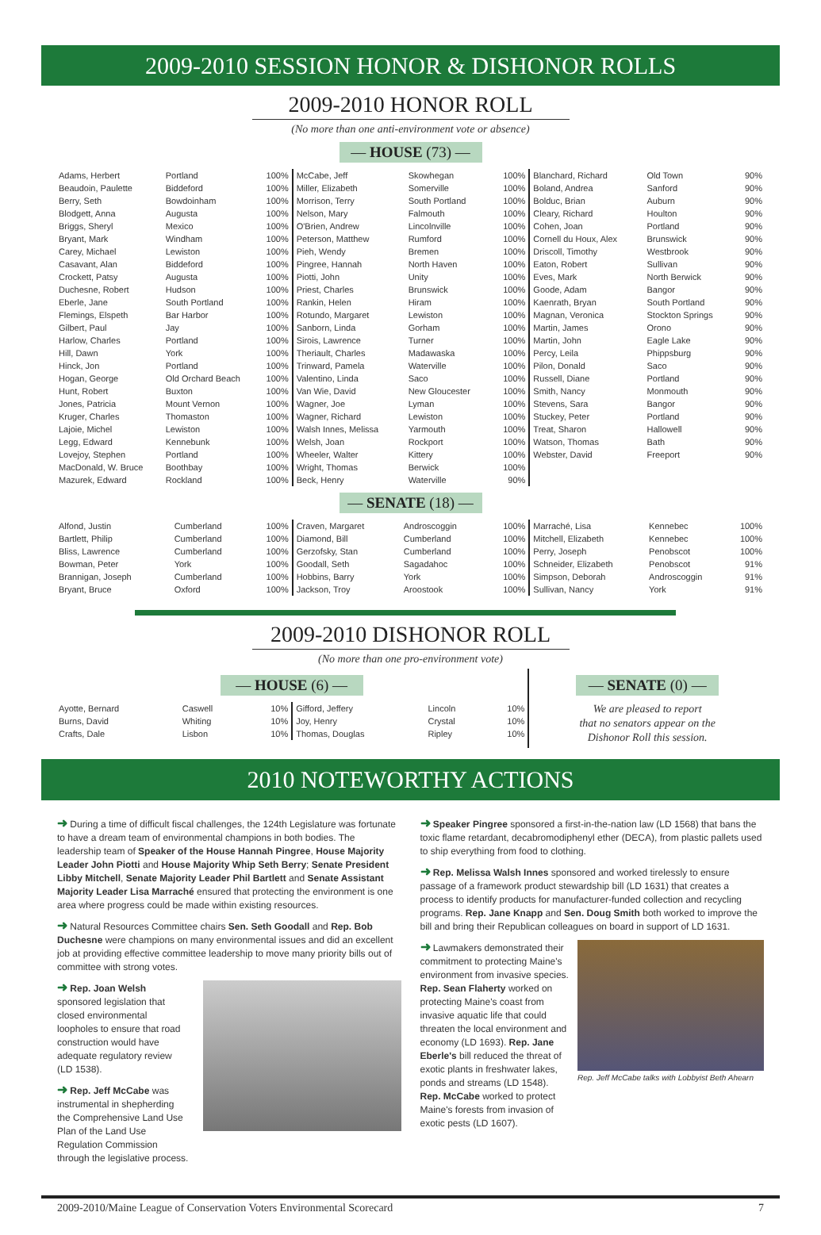2009-2010 SESSION HONOR & DISHONOR ROLLS
2009-2010 HONOR ROLL
(No more than one anti-environment vote or absence)
— HOUSE (73) —
| Adams, Herbert | Portland | 100% |
| Beaudoin, Paulette | Biddeford | 100% |
| Berry, Seth | Bowdoinham | 100% |
| Blodgett, Anna | Augusta | 100% |
| Briggs, Sheryl | Mexico | 100% |
| Bryant, Mark | Windham | 100% |
| Carey, Michael | Lewiston | 100% |
| Casavant, Alan | Biddeford | 100% |
| Crockett, Patsy | Augusta | 100% |
| Duchesne, Robert | Hudson | 100% |
| Eberle, Jane | South Portland | 100% |
| Flemings, Elspeth | Bar Harbor | 100% |
| Gilbert, Paul | Jay | 100% |
| Harlow, Charles | Portland | 100% |
| Hill, Dawn | York | 100% |
| Hinck, Jon | Portland | 100% |
| Hogan, George | Old Orchard Beach | 100% |
| Hunt, Robert | Buxton | 100% |
| Jones, Patricia | Mount Vernon | 100% |
| Kruger, Charles | Thomaston | 100% |
| Lajoie, Michel | Lewiston | 100% |
| Legg, Edward | Kennebunk | 100% |
| Lovejoy, Stephen | Portland | 100% |
| MacDonald, W. Bruce | Boothbay | 100% |
| Mazurek, Edward | Rockland | 100% |
| McCabe, Jeff | Skowhegan | 100% |
| Miller, Elizabeth | Somerville | 100% |
| Morrison, Terry | South Portland | 100% |
| Nelson, Mary | Falmouth | 100% |
| O'Brien, Andrew | Lincolnville | 100% |
| Peterson, Matthew | Rumford | 100% |
| Pieh, Wendy | Bremen | 100% |
| Pingree, Hannah | North Haven | 100% |
| Piotti, John | Unity | 100% |
| Priest, Charles | Brunswick | 100% |
| Rankin, Helen | Hiram | 100% |
| Rotundo, Margaret | Lewiston | 100% |
| Sanborn, Linda | Gorham | 100% |
| Sirois, Lawrence | Turner | 100% |
| Theriault, Charles | Madawaska | 100% |
| Trinward, Pamela | Waterville | 100% |
| Valentino, Linda | Saco | 100% |
| Van Wie, David | New Gloucester | 100% |
| Wagner, Joe | Lyman | 100% |
| Wagner, Richard | Lewiston | 100% |
| Walsh Innes, Melissa | Yarmouth | 100% |
| Welsh, Joan | Rockport | 100% |
| Wheeler, Walter | Kittery | 100% |
| Wright, Thomas | Berwick | 100% |
| Beck, Henry | Waterville | 90% |
| Blanchard, Richard | Old Town | 90% |
| Boland, Andrea | Sanford | 90% |
| Bolduc, Brian | Auburn | 90% |
| Cleary, Richard | Houlton | 90% |
| Cohen, Joan | Portland | 90% |
| Cornell du Houx, Alex | Brunswick | 90% |
| Driscoll, Timothy | Westbrook | 90% |
| Eaton, Robert | Sullivan | 90% |
| Eves, Mark | North Berwick | 90% |
| Goode, Adam | Bangor | 90% |
| Kaenrath, Bryan | South Portland | 90% |
| Magnan, Veronica | Stockton Springs | 90% |
| Martin, James | Orono | 90% |
| Martin, John | Eagle Lake | 90% |
| Percy, Leila | Phippsburg | 90% |
| Pilon, Donald | Saco | 90% |
| Russell, Diane | Portland | 90% |
| Smith, Nancy | Monmouth | 90% |
| Stevens, Sara | Bangor | 90% |
| Stuckey, Peter | Portland | 90% |
| Treat, Sharon | Hallowell | 90% |
| Watson, Thomas | Bath | 90% |
| Webster, David | Freeport | 90% |
— SENATE (18) —
| Alfond, Justin | Cumberland | 100% |
| Bartlett, Philip | Cumberland | 100% |
| Bliss, Lawrence | Cumberland | 100% |
| Bowman, Peter | York | 100% |
| Brannigan, Joseph | Cumberland | 100% |
| Bryant, Bruce | Oxford | 100% |
| Craven, Margaret | Androscoggin | 100% |
| Diamond, Bill | Cumberland | 100% |
| Gerzofsky, Stan | Cumberland | 100% |
| Goodall, Seth | Sagadahoc | 100% |
| Hobbins, Barry | York | 100% |
| Jackson, Troy | Aroostook | 100% |
| Marraché, Lisa | Kennebec | 100% |
| Mitchell, Elizabeth | Kennebec | 100% |
| Perry, Joseph | Penobscot | 100% |
| Schneider, Elizabeth | Penobscot | 91% |
| Simpson, Deborah | Androscoggin | 91% |
| Sullivan, Nancy | York | 91% |
2009-2010 DISHONOR ROLL
(No more than one pro-environment vote)
— HOUSE (6) —
| Ayotte, Bernard | Caswell | 10% |
| Burns, David | Whiting | 10% |
| Crafts, Dale | Lisbon | 10% |
| Gifford, Jeffery | Lincoln | 10% |
| Joy, Henry | Crystal | 10% |
| Thomas, Douglas | Ripley | 10% |
— SENATE (0) —
We are pleased to report
that no senators appear on the
Dishonor Roll this session.
2010 NOTEWORTHY ACTIONS
➜ During a time of difficult fiscal challenges, the 124th Legislature was fortunate to have a dream team of environmental champions in both bodies. The leadership team of Speaker of the House Hannah Pingree, House Majority Leader John Piotti and House Majority Whip Seth Berry; Senate President Libby Mitchell, Senate Majority Leader Phil Bartlett and Senate Assistant Majority Leader Lisa Marraché ensured that protecting the environment is one area where progress could be made within existing resources.
➜ Natural Resources Committee chairs Sen. Seth Goodall and Rep. Bob Duchesne were champions on many environmental issues and did an excellent job at providing effective committee leadership to move many priority bills out of committee with strong votes.
➜ Rep. Joan Welsh sponsored legislation that closed environmental loopholes to ensure that road construction would have adequate regulatory review (LD 1538).
➜ Rep. Jeff McCabe was instrumental in shepherding the Comprehensive Land Use Plan of the Land Use Regulation Commission through the legislative process.
➜ Speaker Pingree sponsored a first-in-the-nation law (LD 1568) that bans the toxic flame retardant, decabromodiphenyl ether (DECA), from plastic pallets used to ship everything from food to clothing.
➜ Rep. Melissa Walsh Innes sponsored and worked tirelessly to ensure passage of a framework product stewardship bill (LD 1631) that creates a process to identify products for manufacturer-funded collection and recycling programs. Rep. Jane Knapp and Sen. Doug Smith both worked to improve the bill and bring their Republican colleagues on board in support of LD 1631.
➜ Lawmakers demonstrated their commitment to protecting Maine's environment from invasive species. Rep. Sean Flaherty worked on protecting Maine's coast from invasive aquatic life that could threaten the local environment and economy (LD 1693). Rep. Jane Eberle's bill reduced the threat of exotic plants in freshwater lakes, ponds and streams (LD 1548). Rep. McCabe worked to protect Maine's forests from invasion of exotic pests (LD 1607).
Rep. Jeff McCabe talks with Lobbyist Beth Ahearn
2009-2010/Maine League of Conservation Voters Environmental Scorecard 7